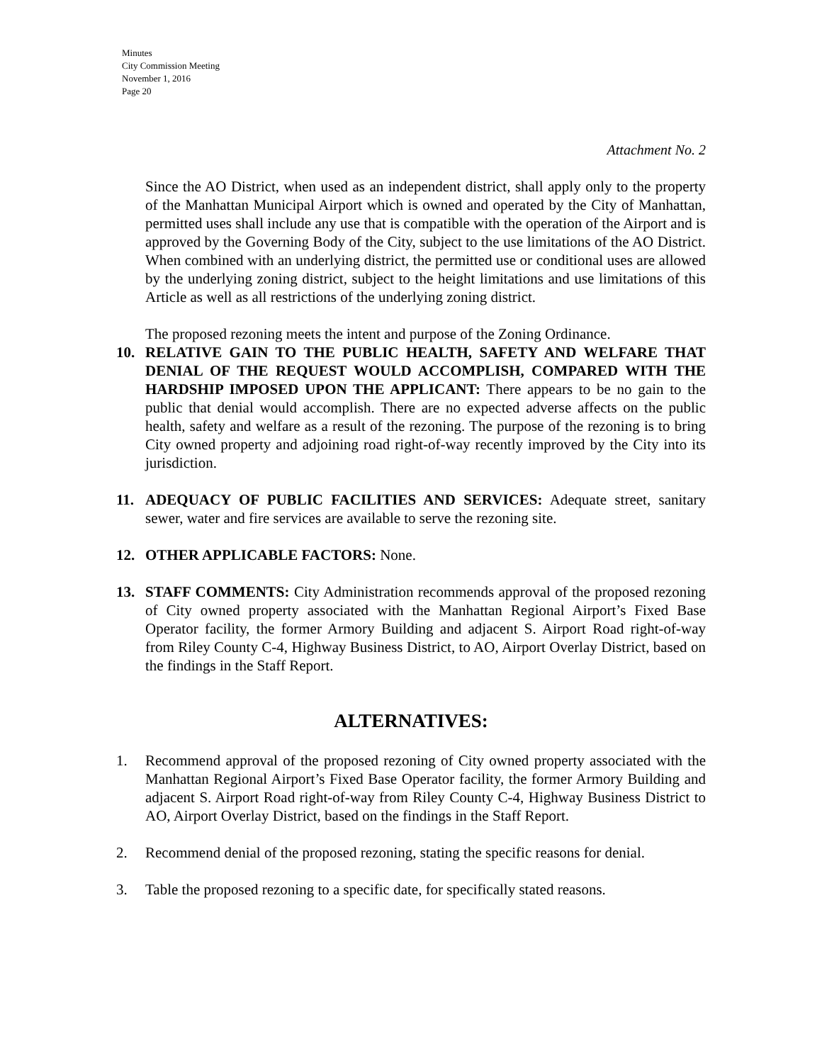Minutes
City Commission Meeting
November 1, 2016
Page 20
Attachment No. 2
Since the AO District, when used as an independent district, shall apply only to the property of the Manhattan Municipal Airport which is owned and operated by the City of Manhattan, permitted uses shall include any use that is compatible with the operation of the Airport and is approved by the Governing Body of the City, subject to the use limitations of the AO District. When combined with an underlying district, the permitted use or conditional uses are allowed by the underlying zoning district, subject to the height limitations and use limitations of this Article as well as all restrictions of the underlying zoning district.
The proposed rezoning meets the intent and purpose of the Zoning Ordinance.
10. RELATIVE GAIN TO THE PUBLIC HEALTH, SAFETY AND WELFARE THAT DENIAL OF THE REQUEST WOULD ACCOMPLISH, COMPARED WITH THE HARDSHIP IMPOSED UPON THE APPLICANT: There appears to be no gain to the public that denial would accomplish. There are no expected adverse affects on the public health, safety and welfare as a result of the rezoning. The purpose of the rezoning is to bring City owned property and adjoining road right-of-way recently improved by the City into its jurisdiction.
11. ADEQUACY OF PUBLIC FACILITIES AND SERVICES: Adequate street, sanitary sewer, water and fire services are available to serve the rezoning site.
12. OTHER APPLICABLE FACTORS: None.
13. STAFF COMMENTS: City Administration recommends approval of the proposed rezoning of City owned property associated with the Manhattan Regional Airport’s Fixed Base Operator facility, the former Armory Building and adjacent S. Airport Road right-of-way from Riley County C-4, Highway Business District, to AO, Airport Overlay District, based on the findings in the Staff Report.
ALTERNATIVES:
1. Recommend approval of the proposed rezoning of City owned property associated with the Manhattan Regional Airport’s Fixed Base Operator facility, the former Armory Building and adjacent S. Airport Road right-of-way from Riley County C-4, Highway Business District to AO, Airport Overlay District, based on the findings in the Staff Report.
2. Recommend denial of the proposed rezoning, stating the specific reasons for denial.
3. Table the proposed rezoning to a specific date, for specifically stated reasons.